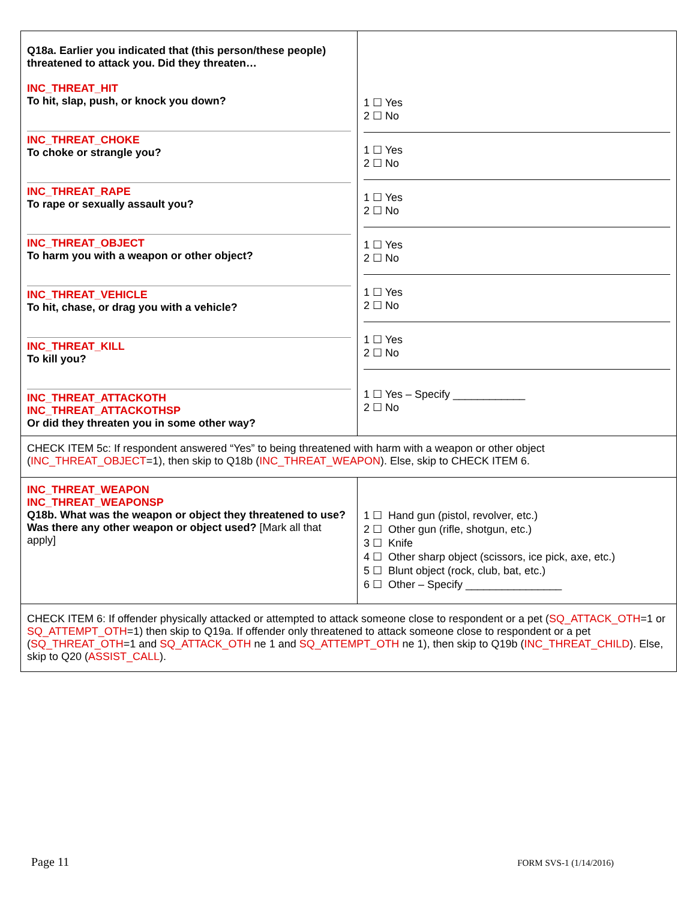| Q18a. Earlier you indicated that (this person/these people) threatened to attack you. Did they threaten… INC_THREAT_HIT To hit, slap, push, or knock you down? INC_THREAT_CHOKE To choke or strangle you? INC_THREAT_RAPE To rape or sexually assault you? INC_THREAT_OBJECT To harm you with a weapon or other object? INC_THREAT_VEHICLE To hit, chase, or drag you with a vehicle? INC_THREAT_KILL To kill you? INC_THREAT_ATTACKOTH INC_THREAT_ATTACKOTHSP Or did they threaten you in some other way? | 1 ☐ Yes 2 ☐ No 1 ☐ Yes 2 ☐ No 1 ☐ Yes 2 ☐ No 1 ☐ Yes 2 ☐ No 1 ☐ Yes 2 ☐ No 1 ☐ Yes 2 ☐ No 1 ☐ Yes – Specify ____________ 2 ☐ No |
| CHECK ITEM 5c: If respondent answered “Yes” to being threatened with harm with a weapon or other object ( INC_THREAT_OBJECT =1), then skip to Q18b ( INC_THREAT_WEAPON ). Else, skip to CHECK ITEM 6. | |
| INC_THREAT_WEAPON INC_THREAT_WEAPONSP Q18b. What was the weapon or object they threatened to use? Was there any other weapon or object used? [Mark all that apply] | 1 ☐ Hand gun (pistol, revolver, etc.) 2 ☐ Other gun (rifle, shotgun, etc.) 3 ☐ Knife 4 ☐ Other sharp object (scissors, ice pick, axe, etc.) 5 ☐ Blunt object (rock, club, bat, etc.) 6 ☐ Other – Specify ________________ |
| CHECK ITEM 6: If offender physically attacked or attempted to attack someone close to respondent or a pet ( SQ_ATTACK_OTH =1 or SQ_ATTEMPT_OTH =1) then skip to Q19a. If offender only threatened to attack someone close to respondent or a pet ( SQ_THREAT_OTH =1 and SQ_ATTACK_OTH ne 1 and SQ_ATTEMPT_OTH ne 1), then skip to Q19b ( INC_THREAT_CHILD ). Else, skip to Q20 ( ASSIST_CALL ). | |
Page 11 FORM SVS-1 (1/14/2016)